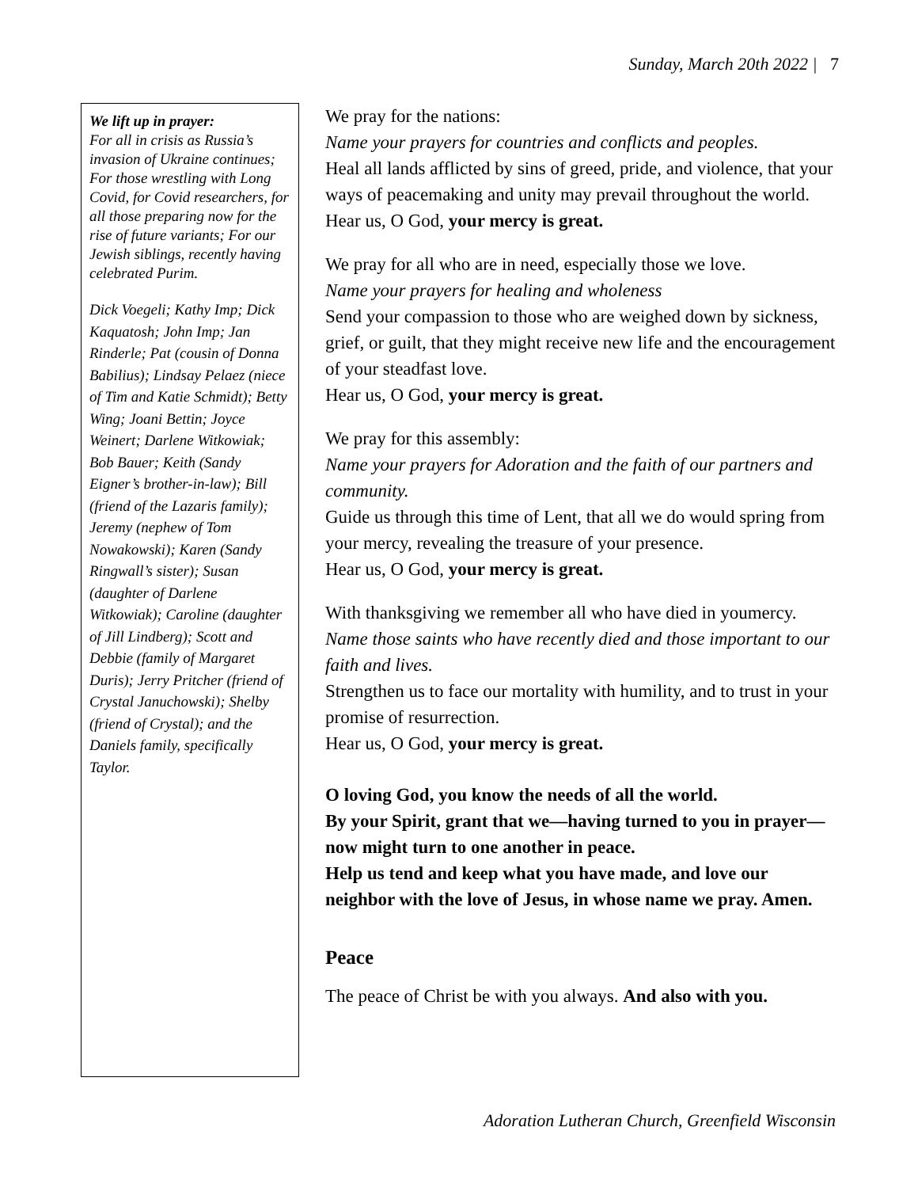Sunday, March 20th 2022 | 7
We lift up in prayer:
For all in crisis as Russia’s invasion of Ukraine continues; For those wrestling with Long Covid, for Covid researchers, for all those preparing now for the rise of future variants; For our Jewish siblings, recently having celebrated Purim.
Dick Voegeli; Kathy Imp; Dick Kaquatosh; John Imp; Jan Rinderle; Pat (cousin of Donna Babilius); Lindsay Pelaez (niece of Tim and Katie Schmidt); Betty Wing; Joani Bettin; Joyce Weinert; Darlene Witkowiak; Bob Bauer; Keith (Sandy Eigner’s brother-in-law); Bill (friend of the Lazaris family); Jeremy (nephew of Tom Nowakowski); Karen (Sandy Ringwall’s sister); Susan (daughter of Darlene Witkowiak); Caroline (daughter of Jill Lindberg); Scott and Debbie (family of Margaret Duris); Jerry Pritcher (friend of Crystal Januchowski); Shelby (friend of Crystal); and the Daniels family, specifically Taylor.
We pray for the nations:
Name your prayers for countries and conflicts and peoples.
Heal all lands afflicted by sins of greed, pride, and violence, that your ways of peacemaking and unity may prevail throughout the world. Hear us, O God, your mercy is great.
We pray for all who are in need, especially those we love.
Name your prayers for healing and wholeness
Send your compassion to those who are weighed down by sickness, grief, or guilt, that they might receive new life and the encouragement of your steadfast love.
Hear us, O God, your mercy is great.
We pray for this assembly:
Name your prayers for Adoration and the faith of our partners and community.
Guide us through this time of Lent, that all we do would spring from your mercy, revealing the treasure of your presence.
Hear us, O God, your mercy is great.
With thanksgiving we remember all who have died in youmercy.
Name those saints who have recently died and those important to our faith and lives.
Strengthen us to face our mortality with humility, and to trust in your promise of resurrection.
Hear us, O God, your mercy is great.
O loving God, you know the needs of all the world.
By your Spirit, grant that we—having turned to you in prayer—now might turn to one another in peace.
Help us tend and keep what you have made, and love our neighbor with the love of Jesus, in whose name we pray. Amen.
Peace
The peace of Christ be with you always. And also with you.
Adoration Lutheran Church, Greenfield Wisconsin